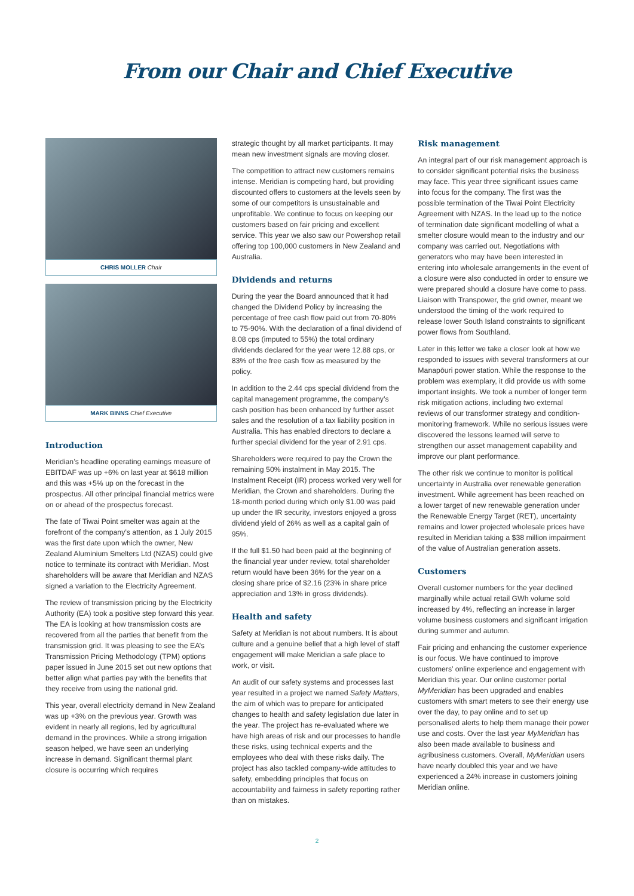From our Chair and Chief Executive
CHRIS MOLLER Chair
MARK BINNS Chief Executive
Introduction
Meridian’s headline operating earnings measure of EBITDAF was up +6% on last year at $618 million and this was +5% up on the forecast in the prospectus. All other principal financial metrics were on or ahead of the prospectus forecast.
The fate of Tiwai Point smelter was again at the forefront of the company’s attention, as 1 July 2015 was the first date upon which the owner, New Zealand Aluminium Smelters Ltd (NZAS) could give notice to terminate its contract with Meridian. Most shareholders will be aware that Meridian and NZAS signed a variation to the Electricity Agreement.
The review of transmission pricing by the Electricity Authority (EA) took a positive step forward this year. The EA is looking at how transmission costs are recovered from all the parties that benefit from the transmission grid. It was pleasing to see the EA’s Transmission Pricing Methodology (TPM) options paper issued in June 2015 set out new options that better align what parties pay with the benefits that they receive from using the national grid.
This year, overall electricity demand in New Zealand was up +3% on the previous year. Growth was evident in nearly all regions, led by agricultural demand in the provinces. While a strong irrigation season helped, we have seen an underlying increase in demand. Significant thermal plant closure is occurring which requires
strategic thought by all market participants. It may mean new investment signals are moving closer.
The competition to attract new customers remains intense. Meridian is competing hard, but providing discounted offers to customers at the levels seen by some of our competitors is unsustainable and unprofitable. We continue to focus on keeping our customers based on fair pricing and excellent service. This year we also saw our Powershop retail offering top 100,000 customers in New Zealand and Australia.
Dividends and returns
During the year the Board announced that it had changed the Dividend Policy by increasing the percentage of free cash flow paid out from 70-80% to 75-90%. With the declaration of a final dividend of 8.08 cps (imputed to 55%) the total ordinary dividends declared for the year were 12.88 cps, or 83% of the free cash flow as measured by the policy.
In addition to the 2.44 cps special dividend from the capital management programme, the company’s cash position has been enhanced by further asset sales and the resolution of a tax liability position in Australia. This has enabled directors to declare a further special dividend for the year of 2.91 cps.
Shareholders were required to pay the Crown the remaining 50% instalment in May 2015. The Instalment Receipt (IR) process worked very well for Meridian, the Crown and shareholders. During the 18-month period during which only $1.00 was paid up under the IR security, investors enjoyed a gross dividend yield of 26% as well as a capital gain of 95%.
If the full $1.50 had been paid at the beginning of the financial year under review, total shareholder return would have been 36% for the year on a closing share price of $2.16 (23% in share price appreciation and 13% in gross dividends).
Health and safety
Safety at Meridian is not about numbers. It is about culture and a genuine belief that a high level of staff engagement will make Meridian a safe place to work, or visit.
An audit of our safety systems and processes last year resulted in a project we named Safety Matters, the aim of which was to prepare for anticipated changes to health and safety legislation due later in the year. The project has re-evaluated where we have high areas of risk and our processes to handle these risks, using technical experts and the employees who deal with these risks daily. The project has also tackled company-wide attitudes to safety, embedding principles that focus on accountability and fairness in safety reporting rather than on mistakes.
Risk management
An integral part of our risk management approach is to consider significant potential risks the business may face. This year three significant issues came into focus for the company. The first was the possible termination of the Tiwai Point Electricity Agreement with NZAS. In the lead up to the notice of termination date significant modelling of what a smelter closure would mean to the industry and our company was carried out. Negotiations with generators who may have been interested in entering into wholesale arrangements in the event of a closure were also conducted in order to ensure we were prepared should a closure have come to pass. Liaison with Transpower, the grid owner, meant we understood the timing of the work required to release lower South Island constraints to significant power flows from Southland.
Later in this letter we take a closer look at how we responded to issues with several transformers at our Manapōuri power station. While the response to the problem was exemplary, it did provide us with some important insights. We took a number of longer term risk mitigation actions, including two external reviews of our transformer strategy and condition-monitoring framework. While no serious issues were discovered the lessons learned will serve to strengthen our asset management capability and improve our plant performance.
The other risk we continue to monitor is political uncertainty in Australia over renewable generation investment. While agreement has been reached on a lower target of new renewable generation under the Renewable Energy Target (RET), uncertainty remains and lower projected wholesale prices have resulted in Meridian taking a $38 million impairment of the value of Australian generation assets.
Customers
Overall customer numbers for the year declined marginally while actual retail GWh volume sold increased by 4%, reflecting an increase in larger volume business customers and significant irrigation during summer and autumn.
Fair pricing and enhancing the customer experience is our focus. We have continued to improve customers’ online experience and engagement with Meridian this year. Our online customer portal MyMeridian has been upgraded and enables customers with smart meters to see their energy use over the day, to pay online and to set up personalised alerts to help them manage their power use and costs. Over the last year MyMeridian has also been made available to business and agribusiness customers. Overall, MyMeridian users have nearly doubled this year and we have experienced a 24% increase in customers joining Meridian online.
2